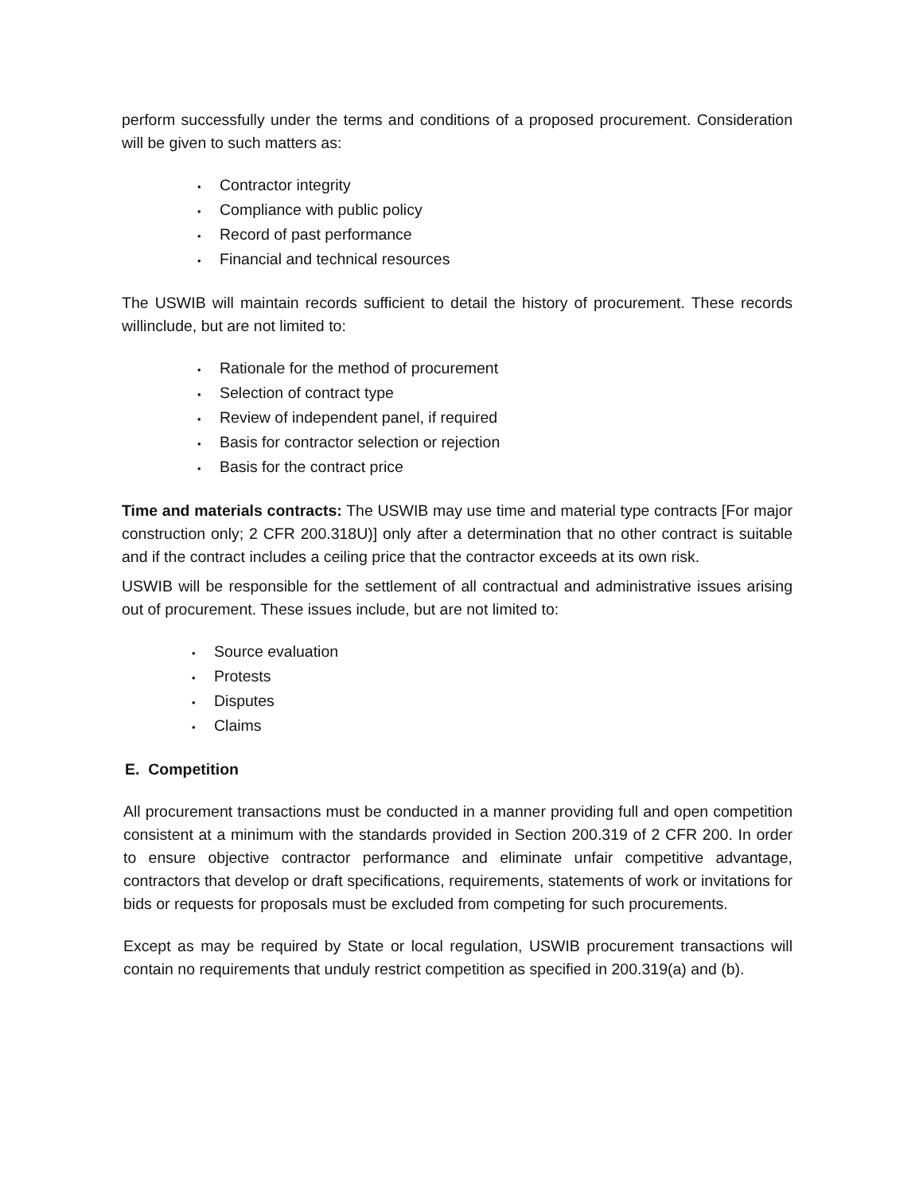perform successfully under the terms and conditions of a proposed procurement. Consideration will be given to such matters as:
• Contractor integrity
• Compliance with public policy
• Record of past performance
• Financial and technical resources
The USWIB will maintain records sufficient to detail the history of procurement. These records willinclude, but are not limited to:
• Rationale for the method of procurement
• Selection of contract type
• Review of independent panel, if required
• Basis for contractor selection or rejection
• Basis for the contract price
Time and materials contracts: The USWIB may use time and material type contracts [For major construction only; 2 CFR 200.318U)] only after a determination that no other contract is suitable and if the contract includes a ceiling price that the contractor exceeds at its own risk.
USWIB will be responsible for the settlement of all contractual and administrative issues arising out of procurement. These issues include, but are not limited to:
• Source evaluation
• Protests
• Disputes
• Claims
E. Competition
All procurement transactions must be conducted in a manner providing full and open competition consistent at a minimum with the standards provided in Section 200.319 of 2 CFR 200. In order to ensure objective contractor performance and eliminate unfair competitive advantage, contractors that develop or draft specifications, requirements, statements of work or invitations for bids or requests for proposals must be excluded from competing for such procurements.
Except as may be required by State or local regulation, USWIB procurement transactions will contain no requirements that unduly restrict competition as specified in 200.319(a) and (b).